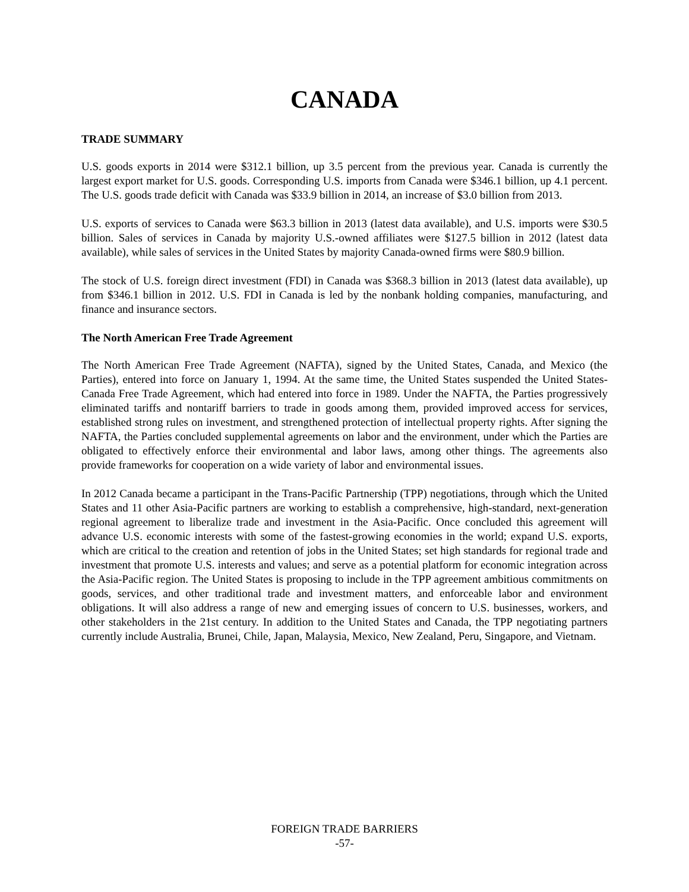CANADA
TRADE SUMMARY
U.S. goods exports in 2014 were $312.1 billion, up 3.5 percent from the previous year. Canada is currently the largest export market for U.S. goods. Corresponding U.S. imports from Canada were $346.1 billion, up 4.1 percent. The U.S. goods trade deficit with Canada was $33.9 billion in 2014, an increase of $3.0 billion from 2013.
U.S. exports of services to Canada were $63.3 billion in 2013 (latest data available), and U.S. imports were $30.5 billion. Sales of services in Canada by majority U.S.-owned affiliates were $127.5 billion in 2012 (latest data available), while sales of services in the United States by majority Canada-owned firms were $80.9 billion.
The stock of U.S. foreign direct investment (FDI) in Canada was $368.3 billion in 2013 (latest data available), up from $346.1 billion in 2012. U.S. FDI in Canada is led by the nonbank holding companies, manufacturing, and finance and insurance sectors.
The North American Free Trade Agreement
The North American Free Trade Agreement (NAFTA), signed by the United States, Canada, and Mexico (the Parties), entered into force on January 1, 1994. At the same time, the United States suspended the United States-Canada Free Trade Agreement, which had entered into force in 1989. Under the NAFTA, the Parties progressively eliminated tariffs and nontariff barriers to trade in goods among them, provided improved access for services, established strong rules on investment, and strengthened protection of intellectual property rights. After signing the NAFTA, the Parties concluded supplemental agreements on labor and the environment, under which the Parties are obligated to effectively enforce their environmental and labor laws, among other things. The agreements also provide frameworks for cooperation on a wide variety of labor and environmental issues.
In 2012 Canada became a participant in the Trans-Pacific Partnership (TPP) negotiations, through which the United States and 11 other Asia-Pacific partners are working to establish a comprehensive, high-standard, next-generation regional agreement to liberalize trade and investment in the Asia-Pacific. Once concluded this agreement will advance U.S. economic interests with some of the fastest-growing economies in the world; expand U.S. exports, which are critical to the creation and retention of jobs in the United States; set high standards for regional trade and investment that promote U.S. interests and values; and serve as a potential platform for economic integration across the Asia-Pacific region. The United States is proposing to include in the TPP agreement ambitious commitments on goods, services, and other traditional trade and investment matters, and enforceable labor and environment obligations. It will also address a range of new and emerging issues of concern to U.S. businesses, workers, and other stakeholders in the 21st century. In addition to the United States and Canada, the TPP negotiating partners currently include Australia, Brunei, Chile, Japan, Malaysia, Mexico, New Zealand, Peru, Singapore, and Vietnam.
FOREIGN TRADE BARRIERS
-57-